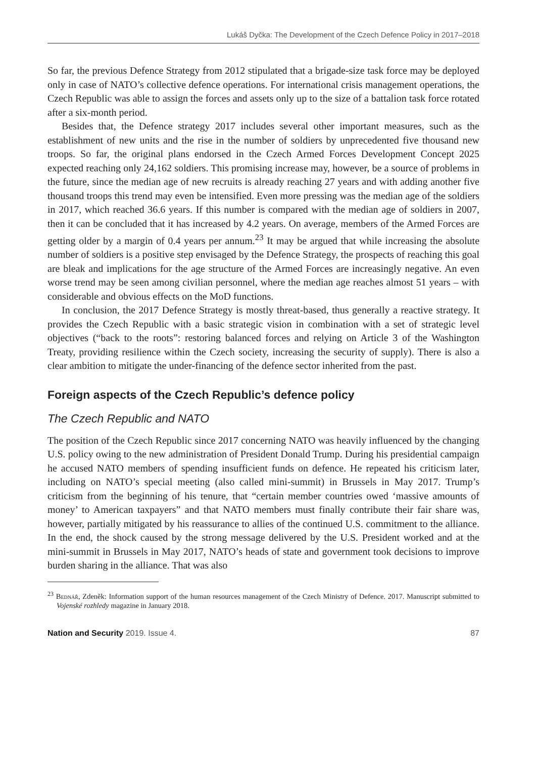Lukáš Dyčka: The Development of the Czech Defence Policy in 2017–2018
So far, the previous Defence Strategy from 2012 stipulated that a brigade-size task force may be deployed only in case of NATO’s collective defence operations. For international crisis management operations, the Czech Republic was able to assign the forces and assets only up to the size of a battalion task force rotated after a six-month period.
Besides that, the Defence strategy 2017 includes several other important measures, such as the establishment of new units and the rise in the number of soldiers by unprecedented five thousand new troops. So far, the original plans endorsed in the Czech Armed Forces Development Concept 2025 expected reaching only 24,162 soldiers. This promising increase may, however, be a source of problems in the future, since the median age of new recruits is already reaching 27 years and with adding another five thousand troops this trend may even be intensified. Even more pressing was the median age of the soldiers in 2017, which reached 36.6 years. If this number is compared with the median age of soldiers in 2007, then it can be concluded that it has increased by 4.2 years. On average, members of the Armed Forces are getting older by a margin of 0.4 years per annum.<sup>23</sup> It may be argued that while increasing the absolute number of soldiers is a positive step envisaged by the Defence Strategy, the prospects of reaching this goal are bleak and implications for the age structure of the Armed Forces are increasingly negative. An even worse trend may be seen among civilian personnel, where the median age reaches almost 51 years – with considerable and obvious effects on the MoD functions.
In conclusion, the 2017 Defence Strategy is mostly threat-based, thus generally a reactive strategy. It provides the Czech Republic with a basic strategic vision in combination with a set of strategic level objectives (“back to the roots”: restoring balanced forces and relying on Article 3 of the Washington Treaty, providing resilience within the Czech society, increasing the security of supply). There is also a clear ambition to mitigate the under-financing of the defence sector inherited from the past.
Foreign aspects of the Czech Republic’s defence policy
The Czech Republic and NATO
The position of the Czech Republic since 2017 concerning NATO was heavily influenced by the changing U.S. policy owing to the new administration of President Donald Trump. During his presidential campaign he accused NATO members of spending insufficient funds on defence. He repeated his criticism later, including on NATO’s special meeting (also called mini-summit) in Brussels in May 2017. Trump’s criticism from the beginning of his tenure, that “certain member countries owed ‘massive amounts of money’ to American taxpayers” and that NATO members must finally contribute their fair share was, however, partially mitigated by his reassurance to allies of the continued U.S. commitment to the alliance. In the end, the shock caused by the strong message delivered by the U.S. President worked and at the mini-summit in Brussels in May 2017, NATO’s heads of state and government took decisions to improve burden sharing in the alliance. That was also
<sup>23</sup> Bednář, Zdeněk: Information support of the human resources management of the Czech Ministry of Defence. 2017. Manuscript submitted to Vojenské rozhledy magazine in January 2018.
Nation and Security 2019. Issue 4. 87